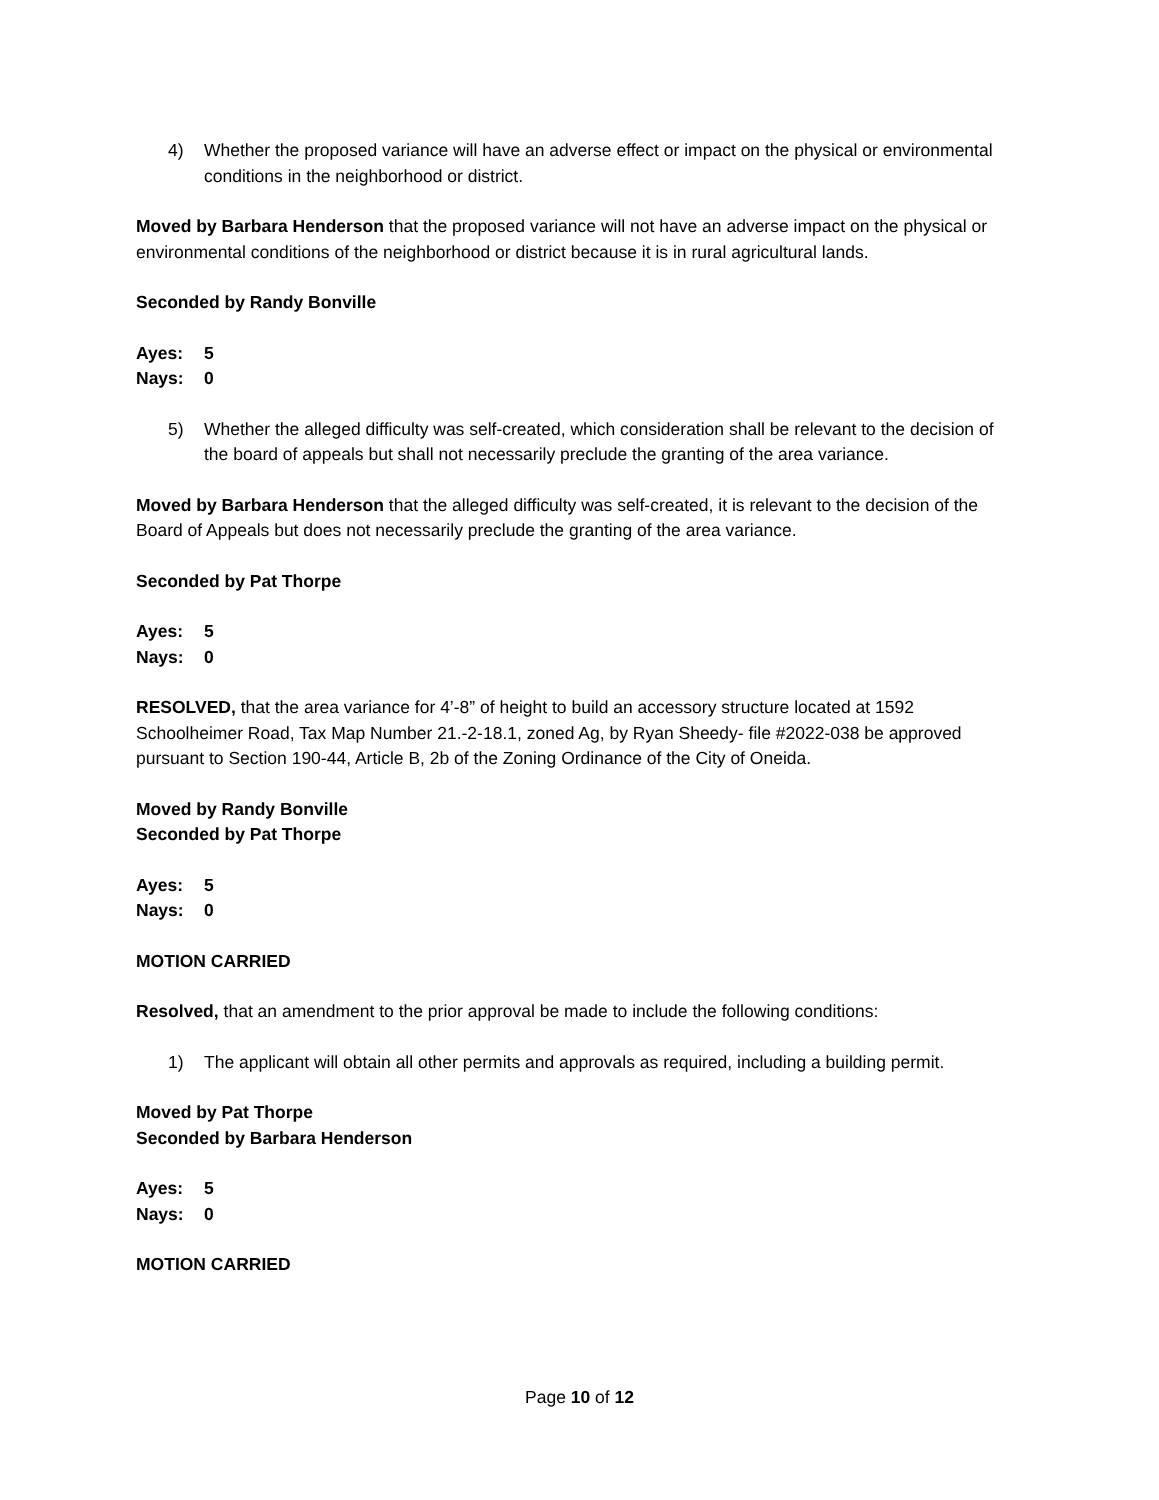4) Whether the proposed variance will have an adverse effect or impact on the physical or environmental conditions in the neighborhood or district.
Moved by Barbara Henderson that the proposed variance will not have an adverse impact on the physical or environmental conditions of the neighborhood or district because it is in rural agricultural lands.
Seconded by Randy Bonville
Ayes: 5
Nays: 0
5) Whether the alleged difficulty was self-created, which consideration shall be relevant to the decision of the board of appeals but shall not necessarily preclude the granting of the area variance.
Moved by Barbara Henderson that the alleged difficulty was self-created, it is relevant to the decision of the Board of Appeals but does not necessarily preclude the granting of the area variance.
Seconded by Pat Thorpe
Ayes: 5
Nays: 0
RESOLVED, that the area variance for 4’-8” of height to build an accessory structure located at 1592 Schoolheimer Road, Tax Map Number 21.-2-18.1, zoned Ag, by Ryan Sheedy- file #2022-038 be approved pursuant to Section 190-44, Article B, 2b of the Zoning Ordinance of the City of Oneida.
Moved by Randy Bonville
Seconded by Pat Thorpe
Ayes: 5
Nays: 0
MOTION CARRIED
Resolved, that an amendment to the prior approval be made to include the following conditions:
1) The applicant will obtain all other permits and approvals as required, including a building permit.
Moved by Pat Thorpe
Seconded by Barbara Henderson
Ayes: 5
Nays: 0
MOTION CARRIED
Page 10 of 12